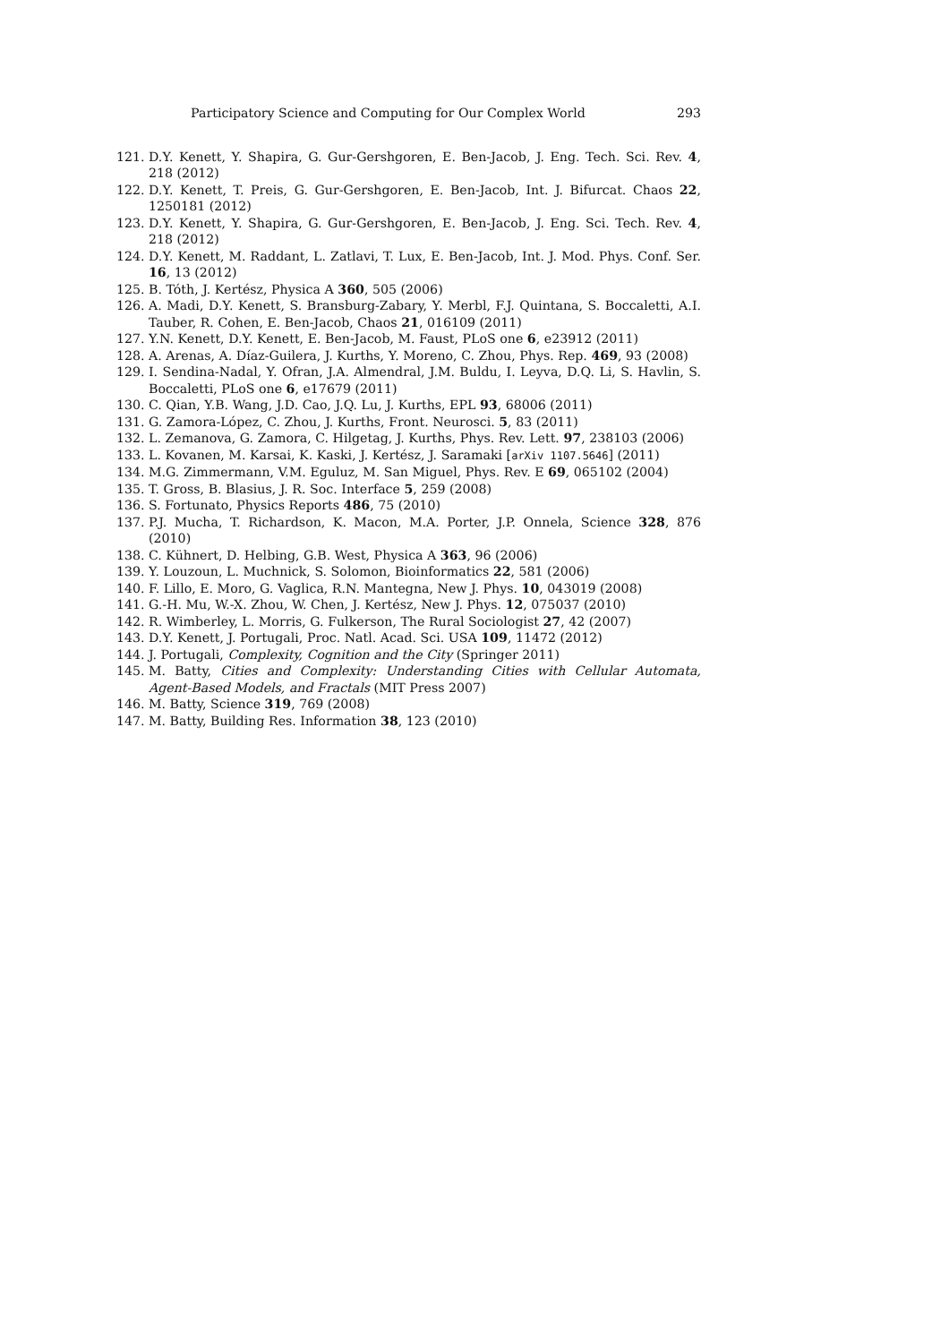Participatory Science and Computing for Our Complex World 293
121. D.Y. Kenett, Y. Shapira, G. Gur-Gershgoren, E. Ben-Jacob, J. Eng. Tech. Sci. Rev. 4, 218 (2012)
122. D.Y. Kenett, T. Preis, G. Gur-Gershgoren, E. Ben-Jacob, Int. J. Bifurcat. Chaos 22, 1250181 (2012)
123. D.Y. Kenett, Y. Shapira, G. Gur-Gershgoren, E. Ben-Jacob, J. Eng. Sci. Tech. Rev. 4, 218 (2012)
124. D.Y. Kenett, M. Raddant, L. Zatlavi, T. Lux, E. Ben-Jacob, Int. J. Mod. Phys. Conf. Ser. 16, 13 (2012)
125. B. Tóth, J. Kertész, Physica A 360, 505 (2006)
126. A. Madi, D.Y. Kenett, S. Bransburg-Zabary, Y. Merbl, F.J. Quintana, S. Boccaletti, A.I. Tauber, R. Cohen, E. Ben-Jacob, Chaos 21, 016109 (2011)
127. Y.N. Kenett, D.Y. Kenett, E. Ben-Jacob, M. Faust, PLoS one 6, e23912 (2011)
128. A. Arenas, A. Díaz-Guilera, J. Kurths, Y. Moreno, C. Zhou, Phys. Rep. 469, 93 (2008)
129. I. Sendina-Nadal, Y. Ofran, J.A. Almendral, J.M. Buldu, I. Leyva, D.Q. Li, S. Havlin, S. Boccaletti, PLoS one 6, e17679 (2011)
130. C. Qian, Y.B. Wang, J.D. Cao, J.Q. Lu, J. Kurths, EPL 93, 68006 (2011)
131. G. Zamora-López, C. Zhou, J. Kurths, Front. Neurosci. 5, 83 (2011)
132. L. Zemanova, G. Zamora, C. Hilgetag, J. Kurths, Phys. Rev. Lett. 97, 238103 (2006)
133. L. Kovanen, M. Karsai, K. Kaski, J. Kertész, J. Saramaki [arXiv 1107.5646] (2011)
134. M.G. Zimmermann, V.M. Eguluz, M. San Miguel, Phys. Rev. E 69, 065102 (2004)
135. T. Gross, B. Blasius, J. R. Soc. Interface 5, 259 (2008)
136. S. Fortunato, Physics Reports 486, 75 (2010)
137. P.J. Mucha, T. Richardson, K. Macon, M.A. Porter, J.P. Onnela, Science 328, 876 (2010)
138. C. Kühnert, D. Helbing, G.B. West, Physica A 363, 96 (2006)
139. Y. Louzoun, L. Muchnick, S. Solomon, Bioinformatics 22, 581 (2006)
140. F. Lillo, E. Moro, G. Vaglica, R.N. Mantegna, New J. Phys. 10, 043019 (2008)
141. G.-H. Mu, W.-X. Zhou, W. Chen, J. Kertész, New J. Phys. 12, 075037 (2010)
142. R. Wimberley, L. Morris, G. Fulkerson, The Rural Sociologist 27, 42 (2007)
143. D.Y. Kenett, J. Portugali, Proc. Natl. Acad. Sci. USA 109, 11472 (2012)
144. J. Portugali, Complexity, Cognition and the City (Springer 2011)
145. M. Batty, Cities and Complexity: Understanding Cities with Cellular Automata, Agent-Based Models, and Fractals (MIT Press 2007)
146. M. Batty, Science 319, 769 (2008)
147. M. Batty, Building Res. Information 38, 123 (2010)